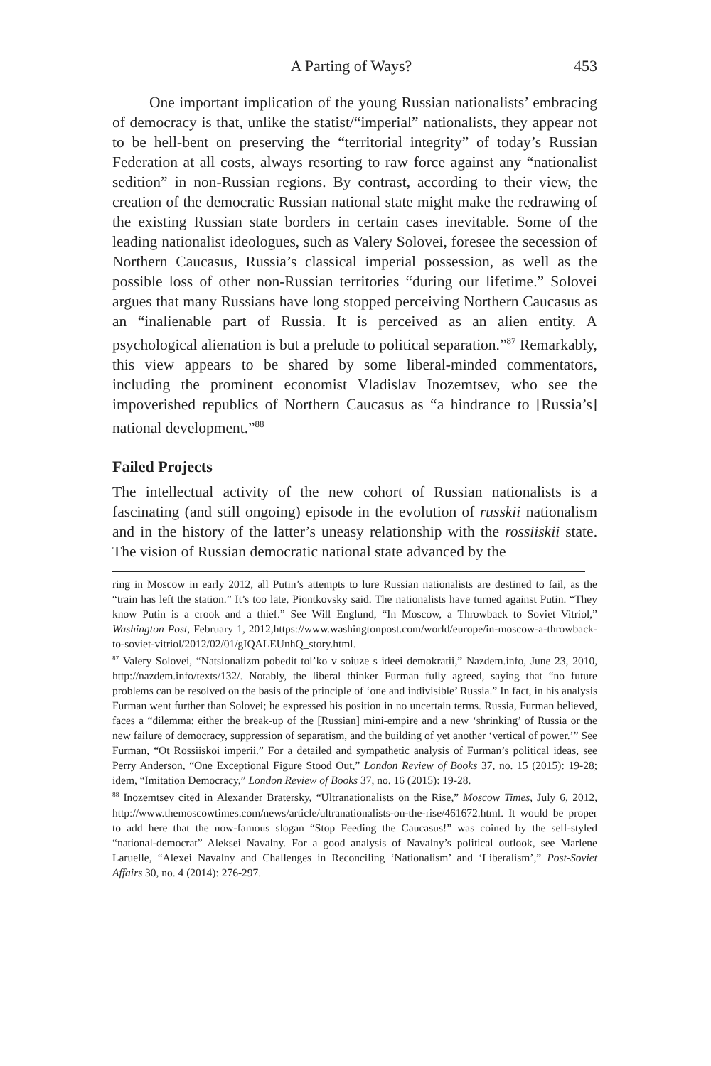A Parting of Ways? 453
One important implication of the young Russian nationalists’ embracing of democracy is that, unlike the statist/“imperial” nationalists, they appear not to be hell-bent on preserving the “territorial integrity” of today’s Russian Federation at all costs, always resorting to raw force against any “nationalist sedition” in non-Russian regions. By contrast, according to their view, the creation of the democratic Russian national state might make the redrawing of the existing Russian state borders in certain cases inevitable. Some of the leading nationalist ideologues, such as Valery Solovei, foresee the secession of Northern Caucasus, Russia’s classical imperial possession, as well as the possible loss of other non-Russian territories “during our lifetime.” Solovei argues that many Russians have long stopped perceiving Northern Caucasus as an “inalienable part of Russia. It is perceived as an alien entity. A psychological alienation is but a prelude to political separation.”<sup>87</sup> Remarkably, this view appears to be shared by some liberal-minded commentators, including the prominent economist Vladislav Inozemtsev, who see the impoverished republics of Northern Caucasus as “a hindrance to [Russia’s] national development.”<sup>88</sup>
Failed Projects
The intellectual activity of the new cohort of Russian nationalists is a fascinating (and still ongoing) episode in the evolution of russkii nationalism and in the history of the latter’s uneasy relationship with the rossiiskii state. The vision of Russian democratic national state advanced by the
ring in Moscow in early 2012, all Putin’s attempts to lure Russian nationalists are destined to fail, as the “train has left the station.” It’s too late, Piontkovsky said. The nationalists have turned against Putin. “They know Putin is a crook and a thief.” See Will Englund, “In Moscow, a Throwback to Soviet Vitriol,” Washington Post, February 1, 2012,https://www.washingtonpost.com/world/europe/in-moscow-a-throwback-to-soviet-vitriol/2012/02/01/gIQALEUnhQ_story.html.
<sup>87</sup> Valery Solovei, “Natsionalizm pobedit tol’ko v soiuze s ideei demokratii,” Nazdem.info, June 23, 2010, http://nazdem.info/texts/132/. Notably, the liberal thinker Furman fully agreed, saying that “no future problems can be resolved on the basis of the principle of ‘one and indivisible’ Russia.” In fact, in his analysis Furman went further than Solovei; he expressed his position in no uncertain terms. Russia, Furman believed, faces a “dilemma: either the break-up of the [Russian] mini-empire and a new ‘shrinking’ of Russia or the new failure of democracy, suppression of separatism, and the building of yet another ‘vertical of power.’” See Furman, “Ot Rossiiskoi imperii.” For a detailed and sympathetic analysis of Furman’s political ideas, see Perry Anderson, “One Exceptional Figure Stood Out,” London Review of Books 37, no. 15 (2015): 19-28; idem, “Imitation Democracy,” London Review of Books 37, no. 16 (2015): 19-28.
<sup>88</sup> Inozemtsev cited in Alexander Bratersky, “Ultranationalists on the Rise,” Moscow Times, July 6, 2012, http://www.themoscowtimes.com/news/article/ultranationalists-on-the-rise/461672.html. It would be proper to add here that the now-famous slogan “Stop Feeding the Caucasus!” was coined by the self-styled “national-democrat” Aleksei Navalny. For a good analysis of Navalny’s political outlook, see Marlene Laruelle, “Alexei Navalny and Challenges in Reconciling ‘Nationalism’ and ‘Liberalism’,” Post-Soviet Affairs 30, no. 4 (2014): 276-297.